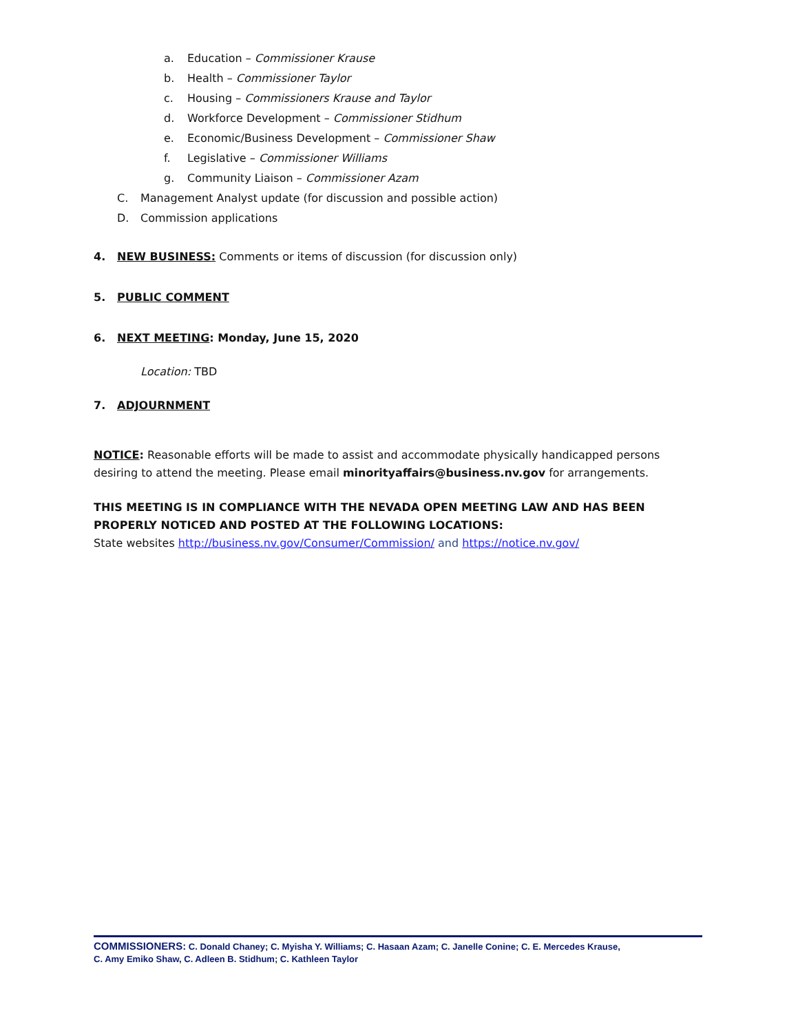a. Education – Commissioner Krause
b. Health – Commissioner Taylor
c. Housing – Commissioners Krause and Taylor
d. Workforce Development – Commissioner Stidhum
e. Economic/Business Development – Commissioner Shaw
f. Legislative – Commissioner Williams
g. Community Liaison – Commissioner Azam
C. Management Analyst update (for discussion and possible action)
D. Commission applications
4. NEW BUSINESS: Comments or items of discussion (for discussion only)
5. PUBLIC COMMENT
6. NEXT MEETING: Monday, June 15, 2020
Location: TBD
7. ADJOURNMENT
NOTICE: Reasonable efforts will be made to assist and accommodate physically handicapped persons desiring to attend the meeting. Please email minorityaffairs@business.nv.gov for arrangements.
THIS MEETING IS IN COMPLIANCE WITH THE NEVADA OPEN MEETING LAW AND HAS BEEN PROPERLY NOTICED AND POSTED AT THE FOLLOWING LOCATIONS:
State websites http://business.nv.gov/Consumer/Commission/ and https://notice.nv.gov/
COMMISSIONERS: C. Donald Chaney; C. Myisha Y. Williams; C. Hasaan Azam; C. Janelle Conine; C. E. Mercedes Krause,
C. Amy Emiko Shaw, C. Adleen B. Stidhum; C. Kathleen Taylor